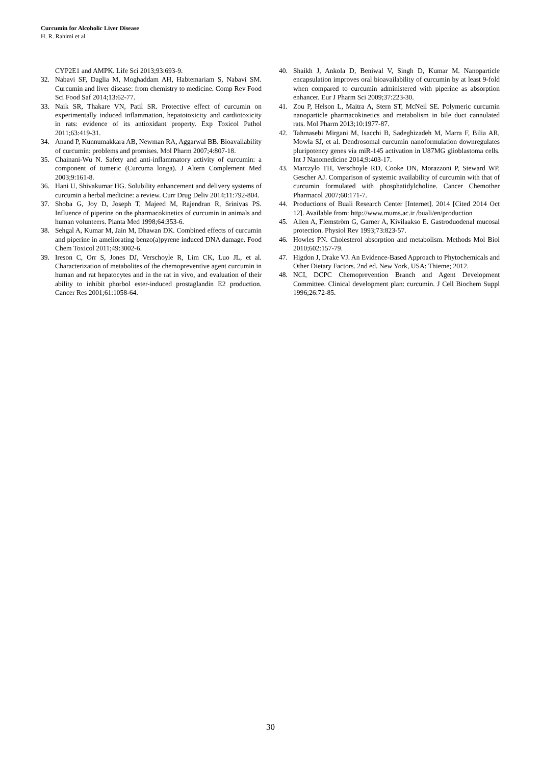Curcumin for Alcoholic Liver Disease
H. R. Rahimi et al
CYP2E1 and AMPK. Life Sci 2013;93:693-9.
32. Nabavi SF, Daglia M, Moghaddam AH, Habtemariam S, Nabavi SM. Curcumin and liver disease: from chemistry to medicine. Comp Rev Food Sci Food Saf 2014;13:62-77.
33. Naik SR, Thakare VN, Patil SR. Protective effect of curcumin on experimentally induced inflammation, hepatotoxicity and cardiotoxicity in rats: evidence of its antioxidant property. Exp Toxicol Pathol 2011;63:419-31.
34. Anand P, Kunnumakkara AB, Newman RA, Aggarwal BB. Bioavailability of curcumin: problems and promises. Mol Pharm 2007;4:807-18.
35. Chainani-Wu N. Safety and anti-inflammatory activity of curcumin: a component of tumeric (Curcuma longa). J Altern Complement Med 2003;9:161-8.
36. Hani U, Shivakumar HG. Solubility enhancement and delivery systems of curcumin a herbal medicine: a review. Curr Drug Deliv 2014;11:792-804.
37. Shoba G, Joy D, Joseph T, Majeed M, Rajendran R, Srinivas PS. Influence of piperine on the pharmacokinetics of curcumin in animals and human volunteers. Planta Med 1998;64:353-6.
38. Sehgal A, Kumar M, Jain M, Dhawan DK. Combined effects of curcumin and piperine in ameliorating benzo(a)pyrene induced DNA damage. Food Chem Toxicol 2011;49:3002-6.
39. Ireson C, Orr S, Jones DJ, Verschoyle R, Lim CK, Luo JL, et al. Characterization of metabolites of the chemopreventive agent curcumin in human and rat hepatocytes and in the rat in vivo, and evaluation of their ability to inhibit phorbol ester-induced prostaglandin E2 production. Cancer Res 2001;61:1058-64.
40. Shaikh J, Ankola D, Beniwal V, Singh D, Kumar M. Nanoparticle encapsulation improves oral bioavailability of curcumin by at least 9-fold when compared to curcumin administered with piperine as absorption enhancer. Eur J Pharm Sci 2009;37:223-30.
41. Zou P, Helson L, Maitra A, Stern ST, McNeil SE. Polymeric curcumin nanoparticle pharmacokinetics and metabolism in bile duct cannulated rats. Mol Pharm 2013;10:1977-87.
42. Tahmasebi Mirgani M, Isacchi B, Sadeghizadeh M, Marra F, Bilia AR, Mowla SJ, et al. Dendrosomal curcumin nanoformulation downregulates pluripotency genes via miR-145 activation in U87MG glioblastoma cells. Int J Nanomedicine 2014;9:403-17.
43. Marczylo TH, Verschoyle RD, Cooke DN, Morazzoni P, Steward WP, Gescher AJ. Comparison of systemic availability of curcumin with that of curcumin formulated with phosphatidylcholine. Cancer Chemother Pharmacol 2007;60:171-7.
44. Productions of Buali Research Center [Internet]. 2014 [Cited 2014 Oct 12]. Available from: http://www.mums.ac.ir /buali/en/production
45. Allen A, Flemström G, Garner A, Kivilaakso E. Gastroduodenal mucosal protection. Physiol Rev 1993;73:823-57.
46. Howles PN. Cholesterol absorption and metabolism. Methods Mol Biol 2010;602:157-79.
47. Higdon J, Drake VJ. An Evidence-Based Approach to Phytochemicals and Other Dietary Factors. 2nd ed. New York, USA: Thieme; 2012.
48. NCI, DCPC Chemoprevention Branch and Agent Development Committee. Clinical development plan: curcumin. J Cell Biochem Suppl 1996;26:72-85.
30